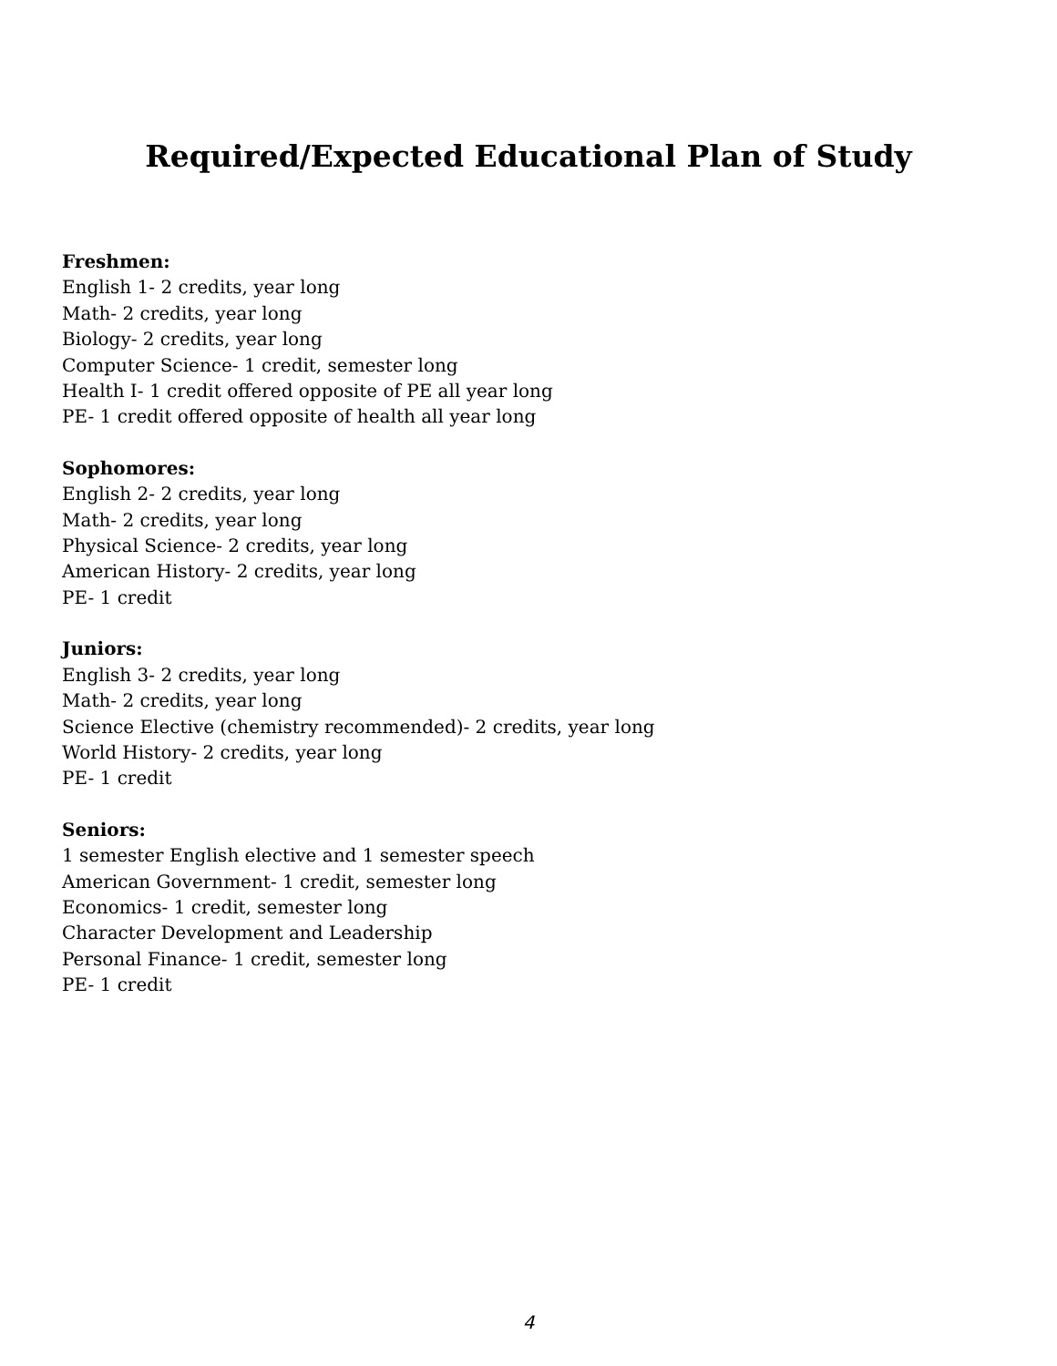Required/Expected Educational Plan of Study
Freshmen:
English 1- 2 credits, year long
Math- 2 credits, year long
Biology- 2 credits, year long
Computer Science- 1 credit, semester long
Health I- 1 credit offered opposite of PE all year long
PE- 1 credit offered opposite of health all year long
Sophomores:
English 2- 2 credits, year long
Math- 2 credits, year long
Physical Science- 2 credits, year long
American History- 2 credits, year long
PE- 1 credit
Juniors:
English 3- 2 credits, year long
Math- 2 credits, year long
Science Elective (chemistry recommended)- 2 credits, year long
World History- 2 credits, year long
PE- 1 credit
Seniors:
1 semester English elective and 1 semester speech
American Government- 1 credit, semester long
Economics- 1 credit, semester long
Character Development and Leadership
Personal Finance- 1 credit, semester long
PE- 1 credit
4